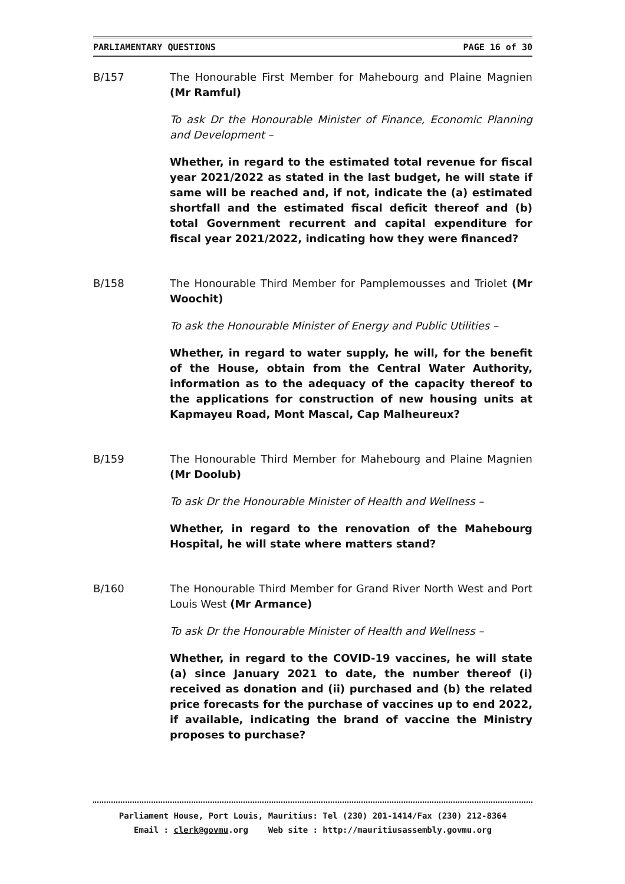PARLIAMENTARY QUESTIONS PAGE 16 of 30
B/157 The Honourable First Member for Mahebourg and Plaine Magnien (Mr Ramful)
To ask Dr the Honourable Minister of Finance, Economic Planning and Development –
Whether, in regard to the estimated total revenue for fiscal year 2021/2022 as stated in the last budget, he will state if same will be reached and, if not, indicate the (a) estimated shortfall and the estimated fiscal deficit thereof and (b) total Government recurrent and capital expenditure for fiscal year 2021/2022, indicating how they were financed?
B/158 The Honourable Third Member for Pamplemousses and Triolet (Mr Woochit)
To ask the Honourable Minister of Energy and Public Utilities –
Whether, in regard to water supply, he will, for the benefit of the House, obtain from the Central Water Authority, information as to the adequacy of the capacity thereof to the applications for construction of new housing units at Kapmayeu Road, Mont Mascal, Cap Malheureux?
B/159 The Honourable Third Member for Mahebourg and Plaine Magnien (Mr Doolub)
To ask Dr the Honourable Minister of Health and Wellness –
Whether, in regard to the renovation of the Mahebourg Hospital, he will state where matters stand?
B/160 The Honourable Third Member for Grand River North West and Port Louis West (Mr Armance)
To ask Dr the Honourable Minister of Health and Wellness –
Whether, in regard to the COVID-19 vaccines, he will state (a) since January 2021 to date, the number thereof (i) received as donation and (ii) purchased and (b) the related price forecasts for the purchase of vaccines up to end 2022, if available, indicating the brand of vaccine the Ministry proposes to purchase?
Parliament House, Port Louis, Mauritius: Tel (230) 201-1414/Fax (230) 212-8364
Email : clerk@govmu.org Web site : http://mauritiusassembly.govmu.org